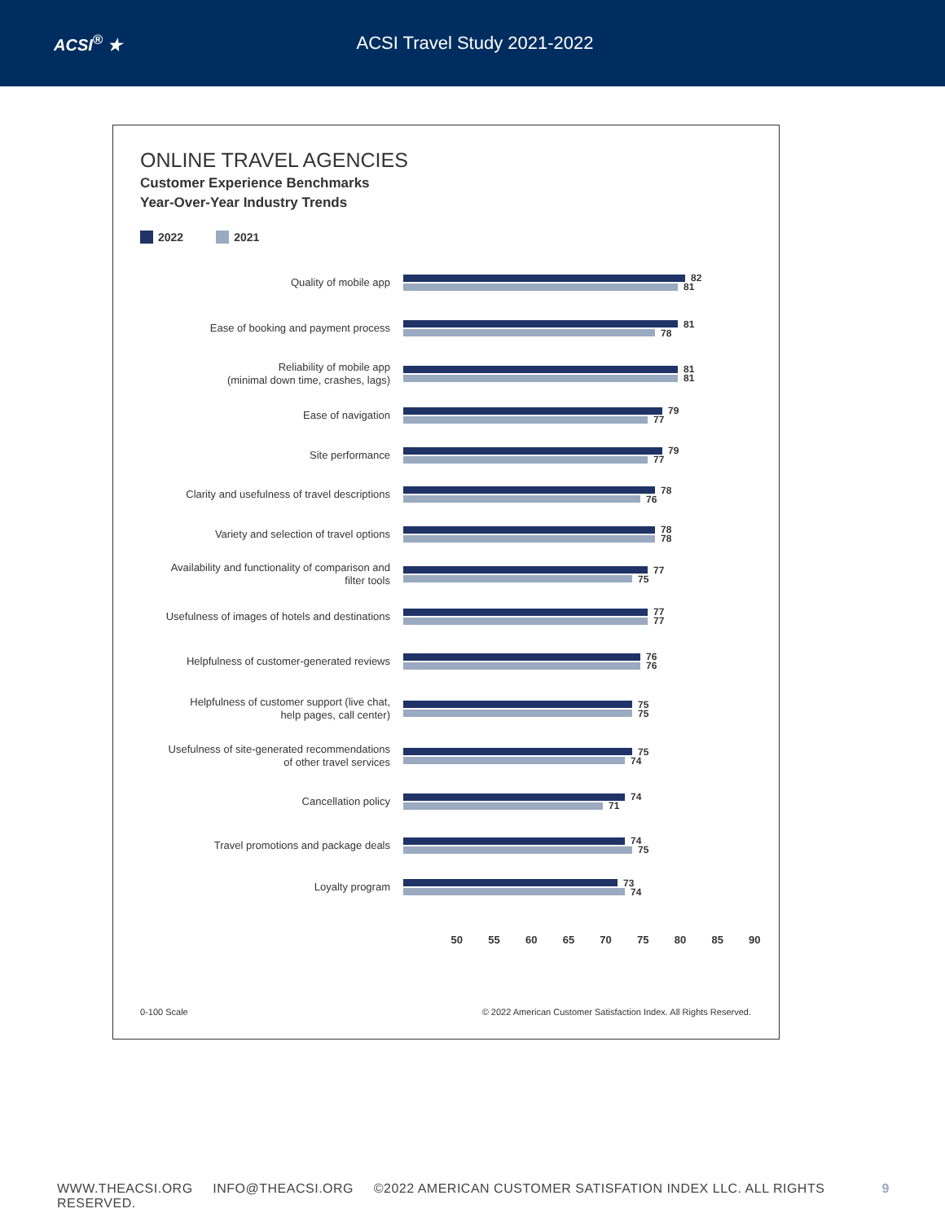ACSI<sup>®</sup> ★ ACSI Travel Study 2021-2022
ONLINE TRAVEL AGENCIES
Customer Experience Benchmarks
Year-Over-Year Industry Trends
2022 2021
Quality of mobile app
82
81
Ease of booking and payment process
81
78
Reliability of mobile app
(minimal down time, crashes, lags)
81
81
Ease of navigation
79
77
Site performance
79
77
Clarity and usefulness of travel descriptions
78
76
Variety and selection of travel options
78
78
Availability and functionality of comparison and
filter tools
77
75
Usefulness of images of hotels and destinations
77
77
Helpfulness of customer-generated reviews
76
76
Helpfulness of customer support (live chat,
help pages, call center)
75
75
Usefulness of site-generated recommendations
of other travel services
75
74
Cancellation policy
74
71
Travel promotions and package deals
74
75
Loyalty program
73
74
50 55 60 65 70 75 80 85 90
0-100 Scale © 2022 American Customer Satisfaction Index. All Rights Reserved.
WWW.THEACSI.ORG INFO@THEACSI.ORG ©2022 AMERICAN CUSTOMER SATISFATION INDEX LLC. ALL RIGHTS RESERVED. 9